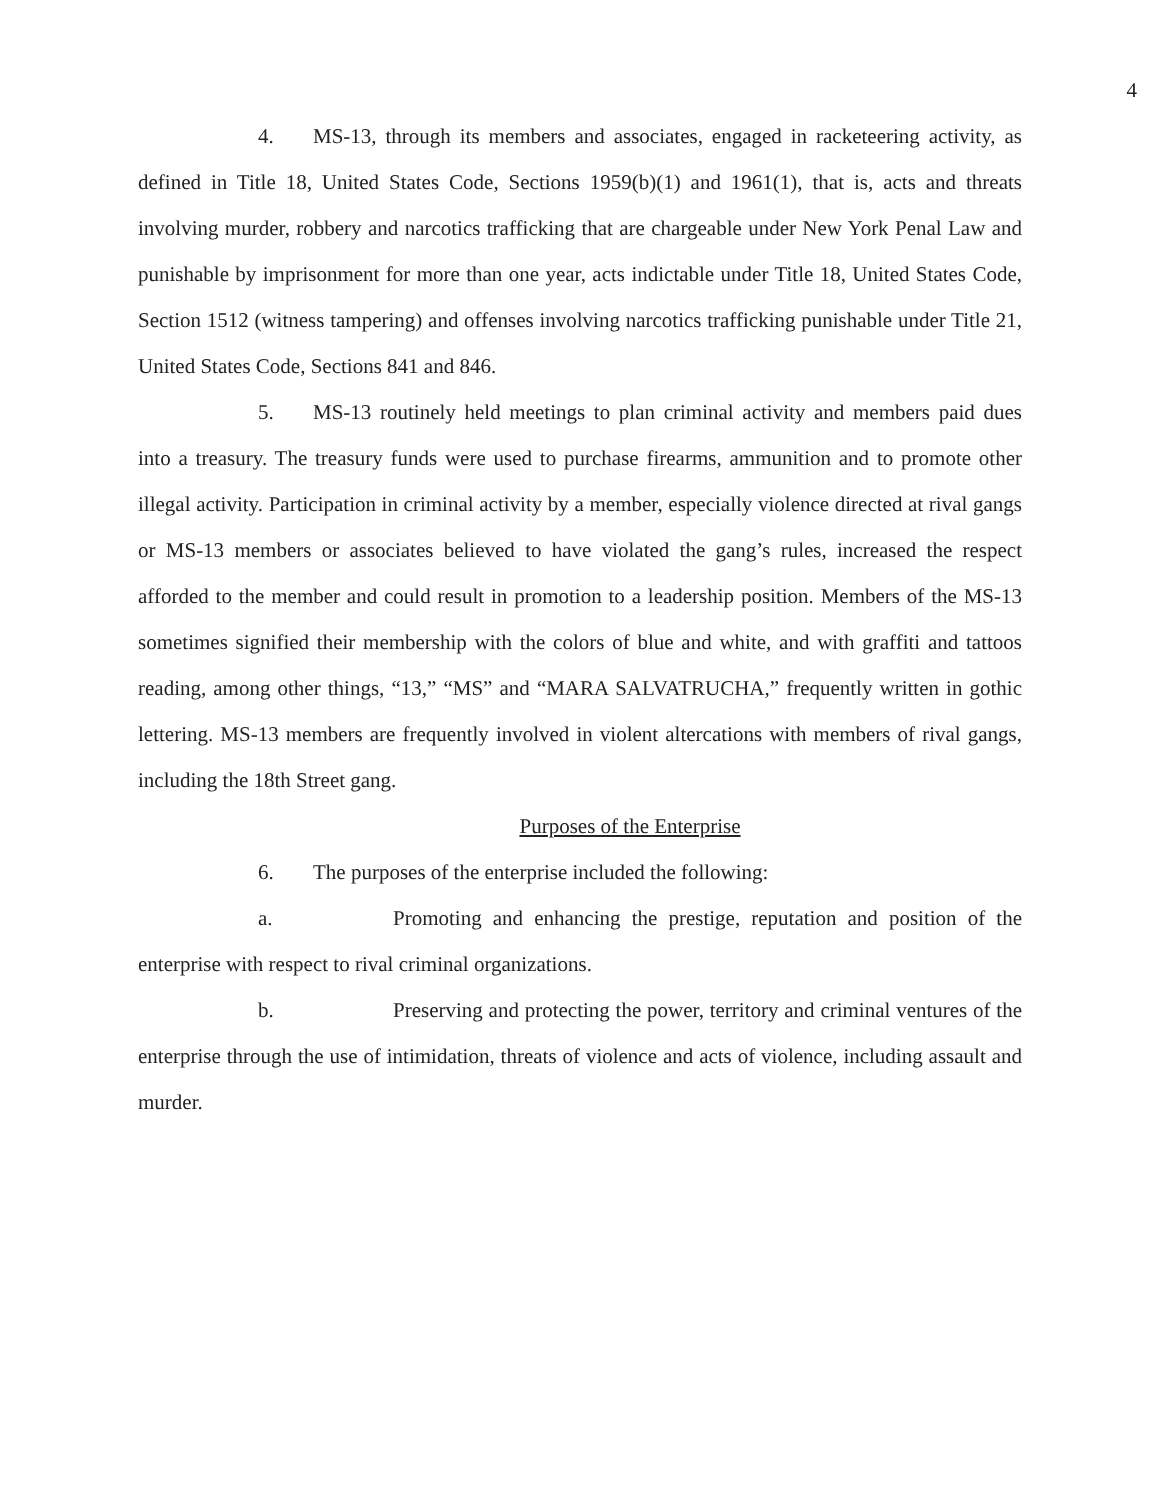4
4. MS-13, through its members and associates, engaged in racketeering activity, as defined in Title 18, United States Code, Sections 1959(b)(1) and 1961(1), that is, acts and threats involving murder, robbery and narcotics trafficking that are chargeable under New York Penal Law and punishable by imprisonment for more than one year, acts indictable under Title 18, United States Code, Section 1512 (witness tampering) and offenses involving narcotics trafficking punishable under Title 21, United States Code, Sections 841 and 846.
5. MS-13 routinely held meetings to plan criminal activity and members paid dues into a treasury. The treasury funds were used to purchase firearms, ammunition and to promote other illegal activity. Participation in criminal activity by a member, especially violence directed at rival gangs or MS-13 members or associates believed to have violated the gang’s rules, increased the respect afforded to the member and could result in promotion to a leadership position. Members of the MS-13 sometimes signified their membership with the colors of blue and white, and with graffiti and tattoos reading, among other things, “13,” “MS” and “MARA SALVATRUCHA,” frequently written in gothic lettering. MS-13 members are frequently involved in violent altercations with members of rival gangs, including the 18th Street gang.
Purposes of the Enterprise
6. The purposes of the enterprise included the following:
a. Promoting and enhancing the prestige, reputation and position of the enterprise with respect to rival criminal organizations.
b. Preserving and protecting the power, territory and criminal ventures of the enterprise through the use of intimidation, threats of violence and acts of violence, including assault and murder.